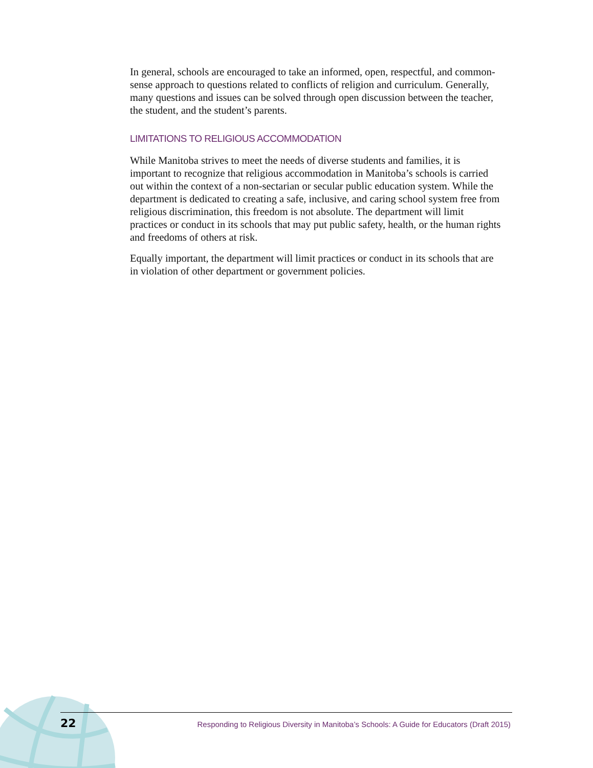In general, schools are encouraged to take an informed, open, respectful, and common-sense approach to questions related to conflicts of religion and curriculum. Generally, many questions and issues can be solved through open discussion between the teacher, the student, and the student’s parents.
LIMITATIONS TO RELIGIOUS ACCOMMODATION
While Manitoba strives to meet the needs of diverse students and families, it is important to recognize that religious accommodation in Manitoba’s schools is carried out within the context of a non-sectarian or secular public education system. While the department is dedicated to creating a safe, inclusive, and caring school system free from religious discrimination, this freedom is not absolute. The department will limit practices or conduct in its schools that may put public safety, health, or the human rights and freedoms of others at risk.
Equally important, the department will limit practices or conduct in its schools that are in violation of other department or government policies.
22 Responding to Religious Diversity in Manitoba’s Schools: A Guide for Educators (Draft 2015)